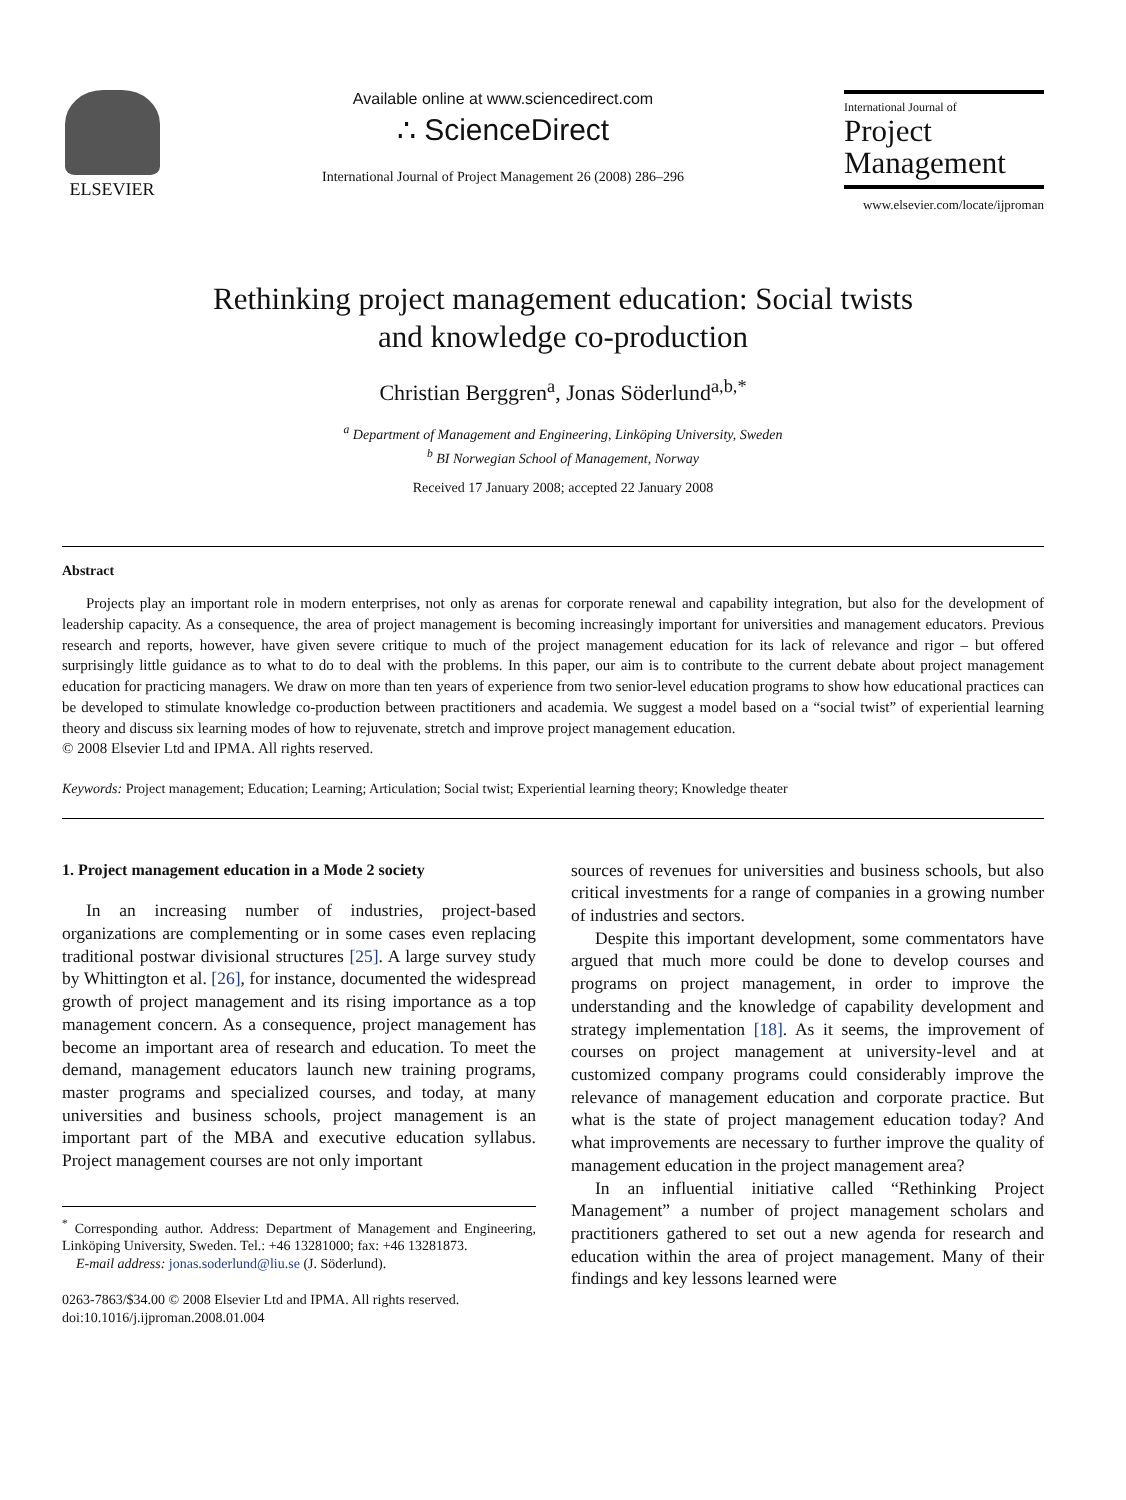ELSEVIER Available online at www.sciencedirect.com
∴ ScienceDirect
International Journal of Project Management 26 (2008) 286–296
International Journal of
Project
Management
www.elsevier.com/locate/ijproman
Rethinking project management education: Social twists
and knowledge co-production
Christian Berggren<sup>a</sup>, Jonas Söderlund<sup>a,b,*</sup>
<sup>a</sup> Department of Management and Engineering, Linköping University, Sweden
<sup>b</sup> BI Norwegian School of Management, Norway
Received 17 January 2008; accepted 22 January 2008
Abstract
Projects play an important role in modern enterprises, not only as arenas for corporate renewal and capability integration, but also for the development of leadership capacity. As a consequence, the area of project management is becoming increasingly important for universities and management educators. Previous research and reports, however, have given severe critique to much of the project management education for its lack of relevance and rigor – but offered surprisingly little guidance as to what to do to deal with the problems. In this paper, our aim is to contribute to the current debate about project management education for practicing managers. We draw on more than ten years of experience from two senior-level education programs to show how educational practices can be developed to stimulate knowledge co-production between practitioners and academia. We suggest a model based on a “social twist” of experiential learning theory and discuss six learning modes of how to rejuvenate, stretch and improve project management education.
© 2008 Elsevier Ltd and IPMA. All rights reserved.
Keywords: Project management; Education; Learning; Articulation; Social twist; Experiential learning theory; Knowledge theater
1. Project management education in a Mode 2 society
In an increasing number of industries, project-based organizations are complementing or in some cases even replacing traditional postwar divisional structures [25]. A large survey study by Whittington et al. [26], for instance, documented the widespread growth of project management and its rising importance as a top management concern. As a consequence, project management has become an important area of research and education. To meet the demand, management educators launch new training programs, master programs and specialized courses, and today, at many universities and business schools, project management is an important part of the MBA and executive education syllabus. Project management courses are not only important
<sup>*</sup> Corresponding author. Address: Department of Management and Engineering, Linköping University, Sweden. Tel.: +46 13281000; fax: +46 13281873.
E-mail address: jonas.soderlund@liu.se (J. Söderlund).
0263-7863/$34.00 © 2008 Elsevier Ltd and IPMA. All rights reserved.
doi:10.1016/j.ijproman.2008.01.004
sources of revenues for universities and business schools, but also critical investments for a range of companies in a growing number of industries and sectors.
Despite this important development, some commentators have argued that much more could be done to develop courses and programs on project management, in order to improve the understanding and the knowledge of capability development and strategy implementation [18]. As it seems, the improvement of courses on project management at university-level and at customized company programs could considerably improve the relevance of management education and corporate practice. But what is the state of project management education today? And what improvements are necessary to further improve the quality of management education in the project management area?
In an influential initiative called “Rethinking Project Management” a number of project management scholars and practitioners gathered to set out a new agenda for research and education within the area of project management. Many of their findings and key lessons learned were